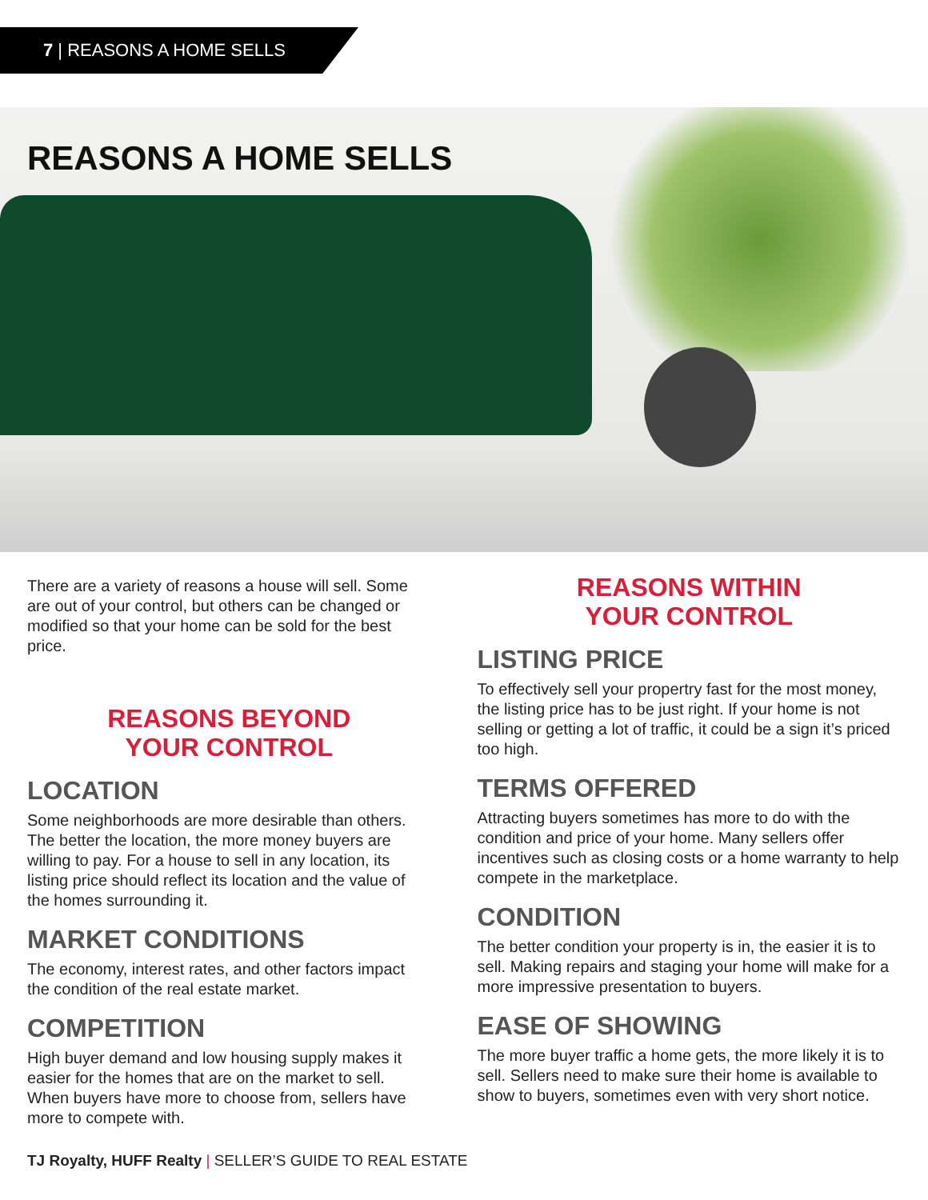7 | REASONS A HOME SELLS
REASONS A HOME SELLS
There are a variety of reasons a house will sell. Some are out of your control, but others can be changed or modified so that your home can be sold for the best price.
REASONS BEYOND
YOUR CONTROL
LOCATION
Some neighborhoods are more desirable than others. The better the location, the more money buyers are willing to pay. For a house to sell in any location, its listing price should reflect its location and the value of the homes surrounding it.
MARKET CONDITIONS
The economy, interest rates, and other factors impact the condition of the real estate market.
COMPETITION
High buyer demand and low housing supply makes it easier for the homes that are on the market to sell. When buyers have more to choose from, sellers have more to compete with.
REASONS WITHIN
YOUR CONTROL
LISTING PRICE
To effectively sell your propertry fast for the most money, the listing price has to be just right. If your home is not selling or getting a lot of traffic, it could be a sign it’s priced too high.
TERMS OFFERED
Attracting buyers sometimes has more to do with the condition and price of your home. Many sellers offer incentives such as closing costs or a home warranty to help compete in the marketplace.
CONDITION
The better condition your property is in, the easier it is to sell. Making repairs and staging your home will make for a more impressive presentation to buyers.
EASE OF SHOWING
The more buyer traffic a home gets, the more likely it is to sell. Sellers need to make sure their home is available to show to buyers, sometimes even with very short notice.
TJ Royalty, HUFF Realty | SELLER’S GUIDE TO REAL ESTATE